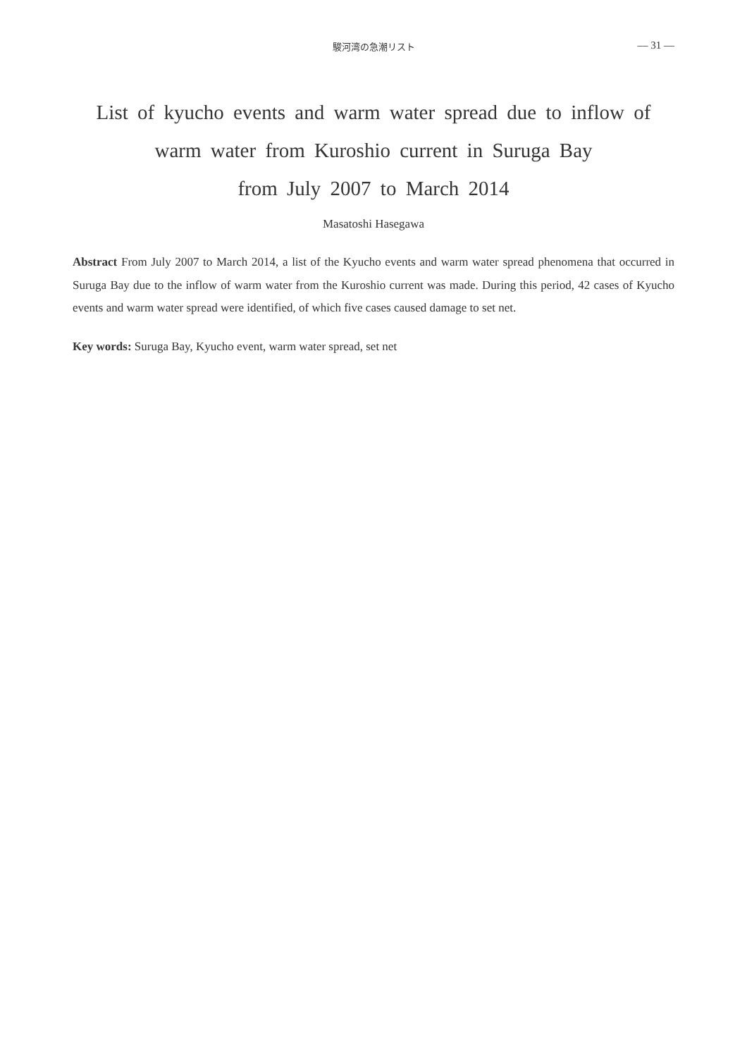駿河湾の急潮リスト
— 31 —
List of kyucho events and warm water spread due to inflow of
warm water from Kuroshio current in Suruga Bay
from July 2007 to March 2014
Masatoshi Hasegawa
Abstract From July 2007 to March 2014, a list of the Kyucho events and warm water spread phenomena that occurred in Suruga Bay due to the inflow of warm water from the Kuroshio current was made. During this period, 42 cases of Kyucho events and warm water spread were identified, of which five cases caused damage to set net.
Key words: Suruga Bay, Kyucho event, warm water spread, set net